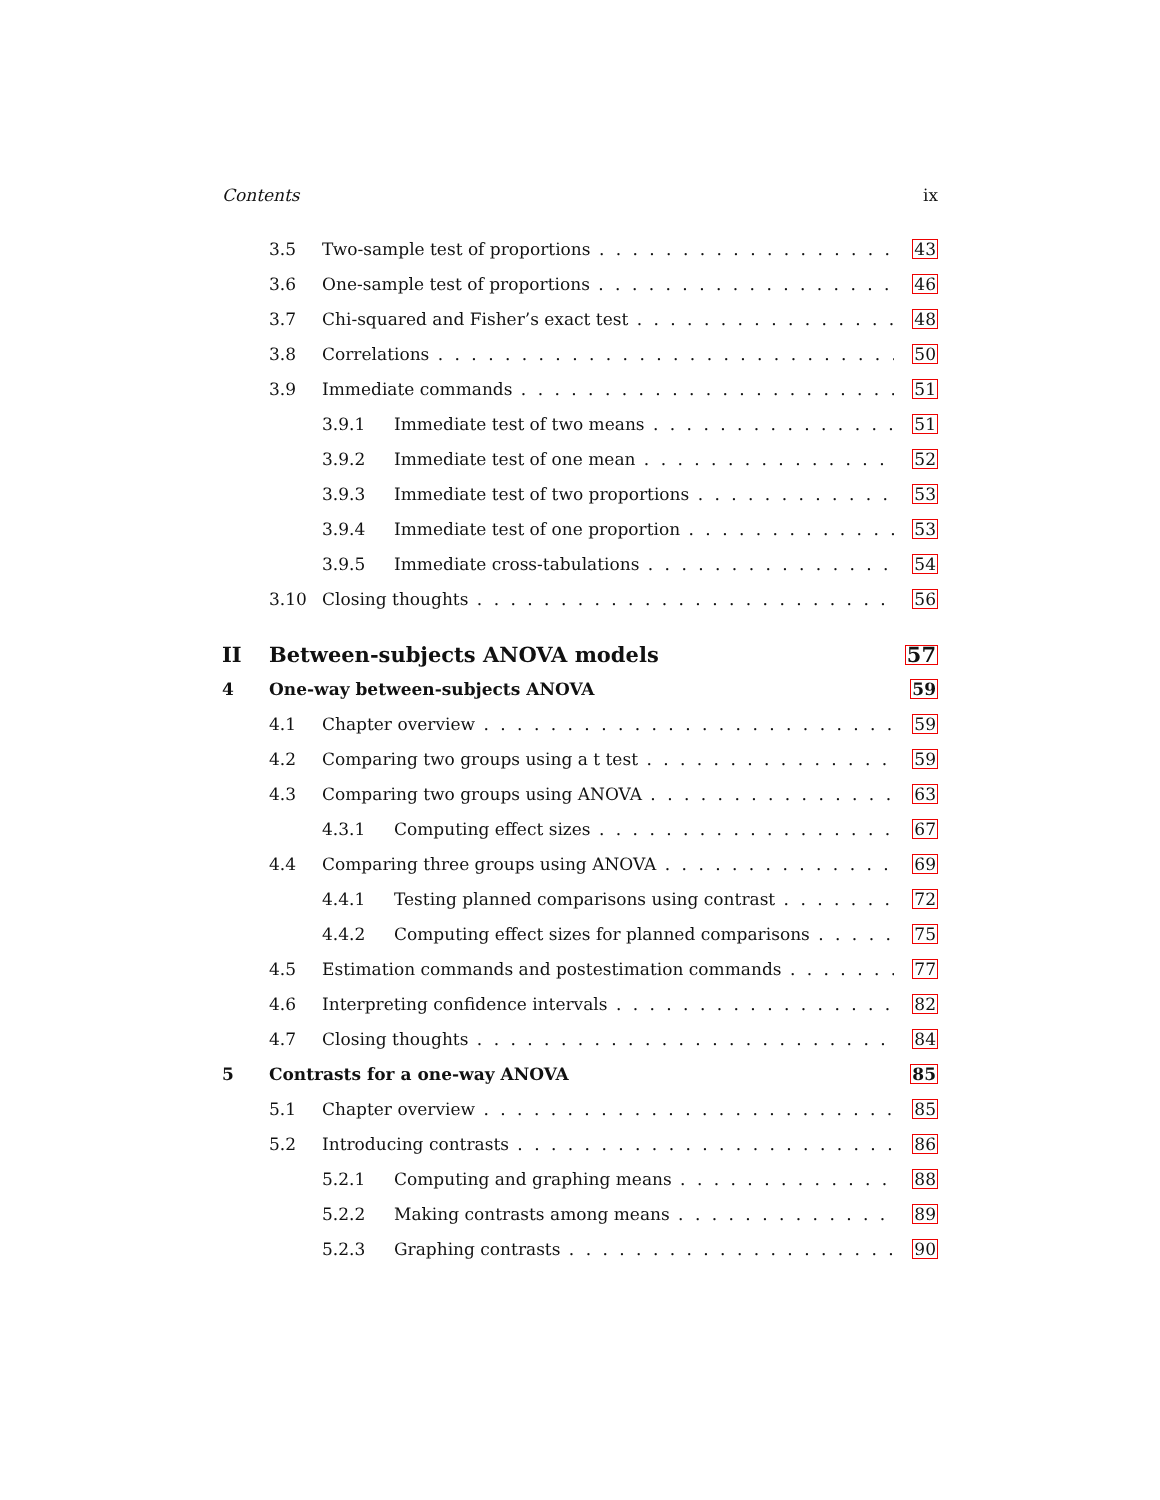Contents ix
3.5 Two-sample test of proportions 43
3.6 One-sample test of proportions 46
3.7 Chi-squared and Fisher’s exact test 48
3.8 Correlations 50
3.9 Immediate commands 51
3.9.1 Immediate test of two means 51
3.9.2 Immediate test of one mean 52
3.9.3 Immediate test of two proportions 53
3.9.4 Immediate test of one proportion 53
3.9.5 Immediate cross-tabulations 54
3.10 Closing thoughts 56
II Between-subjects ANOVA models 57
4 One-way between-subjects ANOVA 59
4.1 Chapter overview 59
4.2 Comparing two groups using a t test 59
4.3 Comparing two groups using ANOVA 63
4.3.1 Computing effect sizes 67
4.4 Comparing three groups using ANOVA 69
4.4.1 Testing planned comparisons using contrast 72
4.4.2 Computing effect sizes for planned comparisons 75
4.5 Estimation commands and postestimation commands 77
4.6 Interpreting confidence intervals 82
4.7 Closing thoughts 84
5 Contrasts for a one-way ANOVA 85
5.1 Chapter overview 85
5.2 Introducing contrasts 86
5.2.1 Computing and graphing means 88
5.2.2 Making contrasts among means 89
5.2.3 Graphing contrasts 90